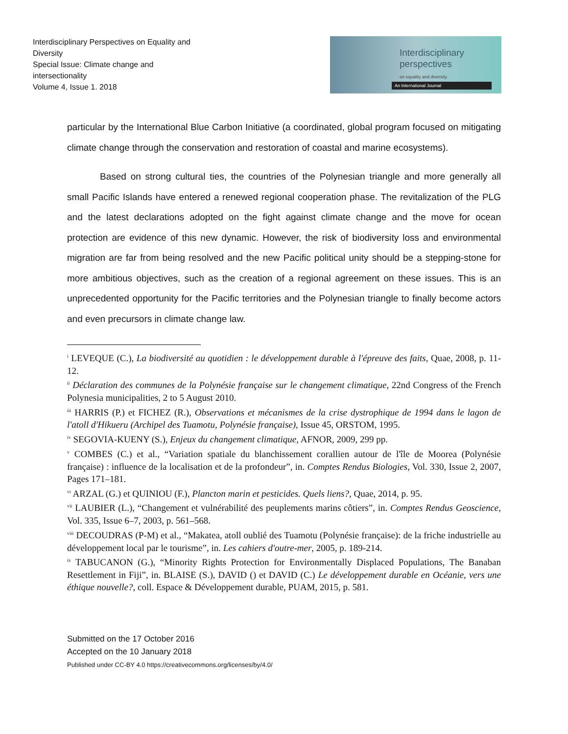Interdisciplinary Perspectives on Equality and Diversity
Special Issue: Climate change and intersectionality
Volume 4, Issue 1. 2018
Interdisciplinary
perspectives
on equality and diversity.
An International Journal
particular by the International Blue Carbon Initiative (a coordinated, global program focused on mitigating climate change through the conservation and restoration of coastal and marine ecosystems).
Based on strong cultural ties, the countries of the Polynesian triangle and more generally all small Pacific Islands have entered a renewed regional cooperation phase. The revitalization of the PLG and the latest declarations adopted on the fight against climate change and the move for ocean protection are evidence of this new dynamic. However, the risk of biodiversity loss and environmental migration are far from being resolved and the new Pacific political unity should be a stepping-stone for more ambitious objectives, such as the creation of a regional agreement on these issues. This is an unprecedented opportunity for the Pacific territories and the Polynesian triangle to finally become actors and even precursors in climate change law.
<sup>i</sup> LEVEQUE (C.), La biodiversité au quotidien : le développement durable à l'épreuve des faits, Quae, 2008, p. 11-12.
<sup>ii</sup> Déclaration des communes de la Polynésie française sur le changement climatique, 22nd Congress of the French Polynesia municipalities, 2 to 5 August 2010.
<sup>iii</sup> HARRIS (P.) et FICHEZ (R.), Observations et mécanismes de la crise dystrophique de 1994 dans le lagon de l'atoll d'Hikueru (Archipel des Tuamotu, Polynésie française), Issue 45, ORSTOM, 1995.
<sup>iv</sup> SEGOVIA-KUENY (S.), Enjeux du changement climatique, AFNOR, 2009, 299 pp.
<sup>v</sup> COMBES (C.) et al., “Variation spatiale du blanchissement corallien autour de l'île de Moorea (Polynésie française) : influence de la localisation et de la profondeur”, in. Comptes Rendus Biologies, Vol. 330, Issue 2, 2007, Pages 171–181.
<sup>vi</sup> ARZAL (G.) et QUINIOU (F.), Plancton marin et pesticides. Quels liens?, Quae, 2014, p. 95.
<sup>vii</sup> LAUBIER (L.), “Changement et vulnérabilité des peuplements marins côtiers”, in. Comptes Rendus Geoscience, Vol. 335, Issue 6–7, 2003, p. 561–568.
<sup>viii</sup> DECOUDRAS (P-M) et al., “Makatea, atoll oublié des Tuamotu (Polynésie française): de la friche industrielle au développement local par le tourisme”, in. Les cahiers d'outre-mer, 2005, p. 189-214.
<sup>ix</sup> TABUCANON (G.), “Minority Rights Protection for Environmentally Displaced Populations, The Banaban Resettlement in Fiji”, in. BLAISE (S.), DAVID () et DAVID (C.) Le développement durable en Océanie, vers une éthique nouvelle?, coll. Espace & Développement durable, PUAM, 2015, p. 581.
Submitted on the 17 October 2016
Accepted on the 10 January 2018
Published under CC-BY 4.0 https://creativecommons.org/licenses/by/4.0/